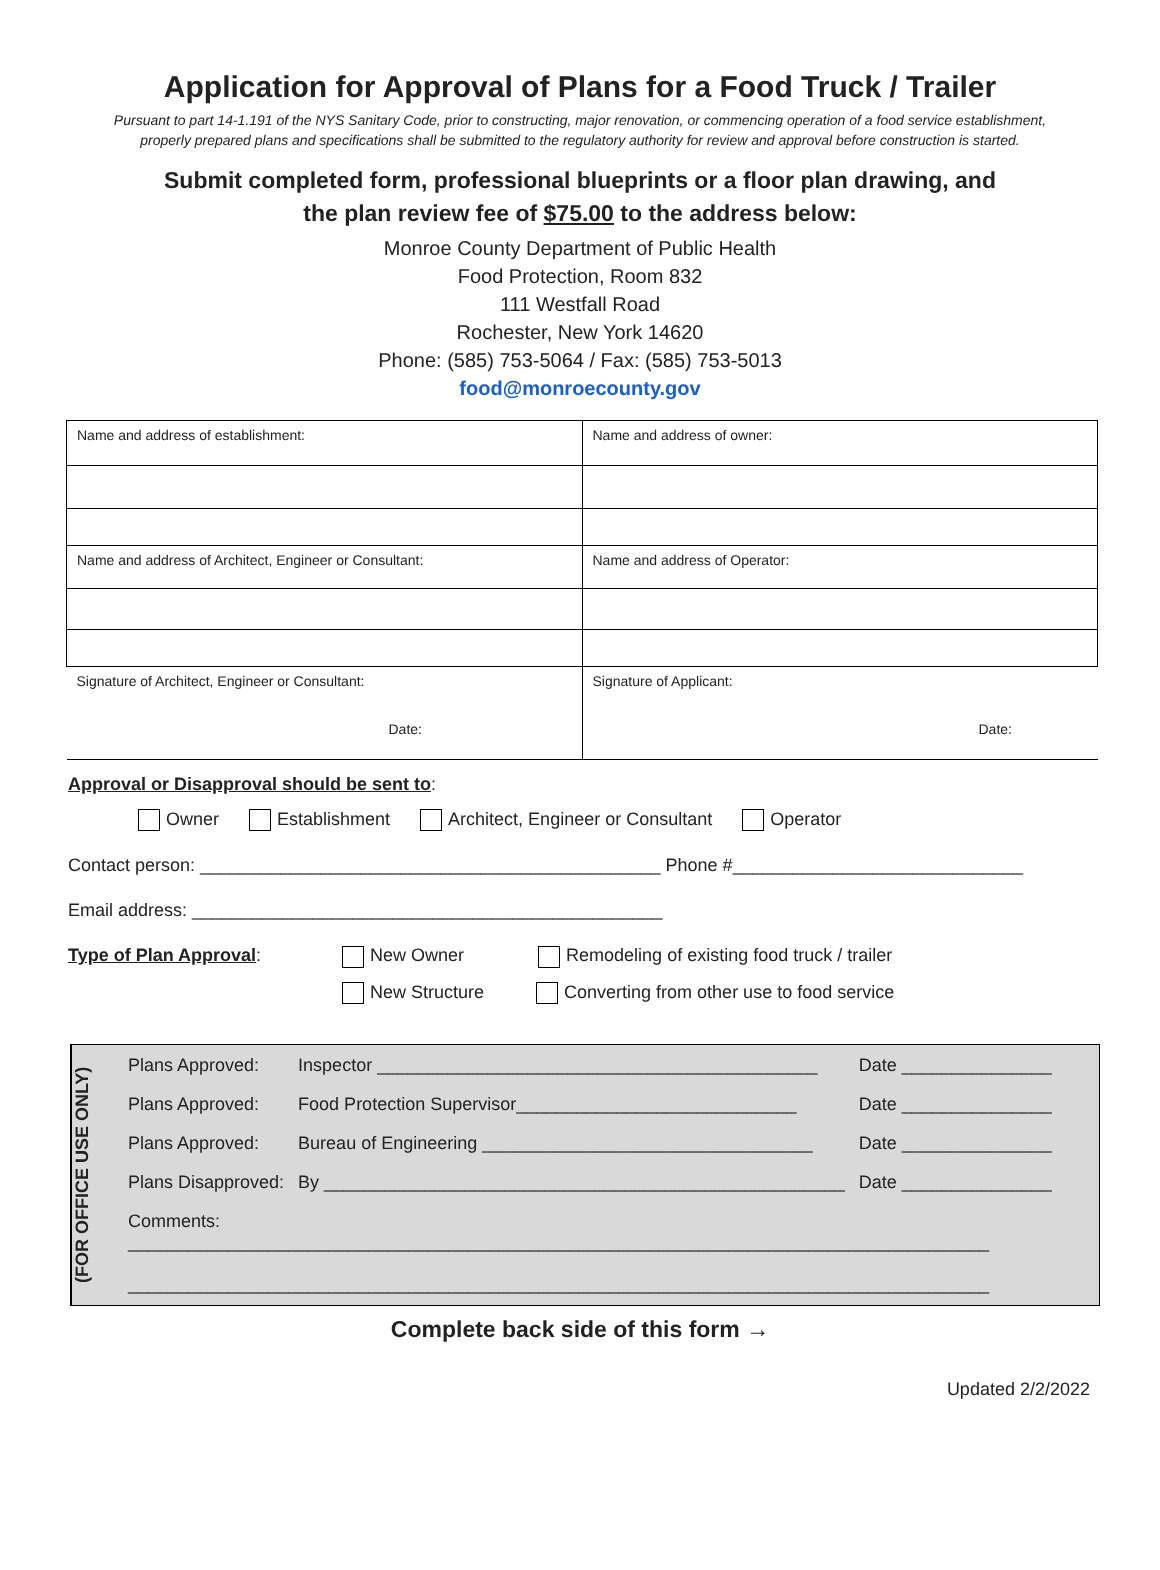Application for Approval of Plans for a Food Truck / Trailer
Pursuant to part 14-1.191 of the NYS Sanitary Code, prior to constructing, major renovation, or commencing operation of a food service establishment, properly prepared plans and specifications shall be submitted to the regulatory authority for review and approval before construction is started.
Submit completed form, professional blueprints or a floor plan drawing, and
the plan review fee of $75.00 to the address below:
Monroe County Department of Public Health
Food Protection, Room 832
111 Westfall Road
Rochester, New York 14620
Phone: (585) 753-5064 / Fax: (585) 753-5013
food@monroecounty.gov
| Name and address of establishment: | Name and address of owner: |
| Name and address of Architect, Engineer or Consultant: | Name and address of Operator: |
| Signature of Architect, Engineer or Consultant: Date: | Signature of Applicant: Date: |
Approval or Disapproval should be sent to:
Owner Establishment Architect, Engineer or Consultant Operator
Contact person: ______________________________________________ Phone #_____________________________
Email address: _______________________________________________
Type of Plan Approval: New Owner Remodeling of existing food truck / trailer
New Structure Converting from other use to food service
(FOR OFFICE USE ONLY)
| Plans Approved: | Inspector ____________________________________________ | Date _______________ |
| Plans Approved: | Food Protection Supervisor____________________________ | Date _______________ |
| Plans Approved: | Bureau of Engineering _________________________________ | Date _______________ |
| Plans Disapproved: | By ____________________________________________________ | Date _______________ |
| Comments: ______________________________________________________________________________________ ______________________________________________________________________________________ | | |
Complete back side of this form →
Updated 2/2/2022